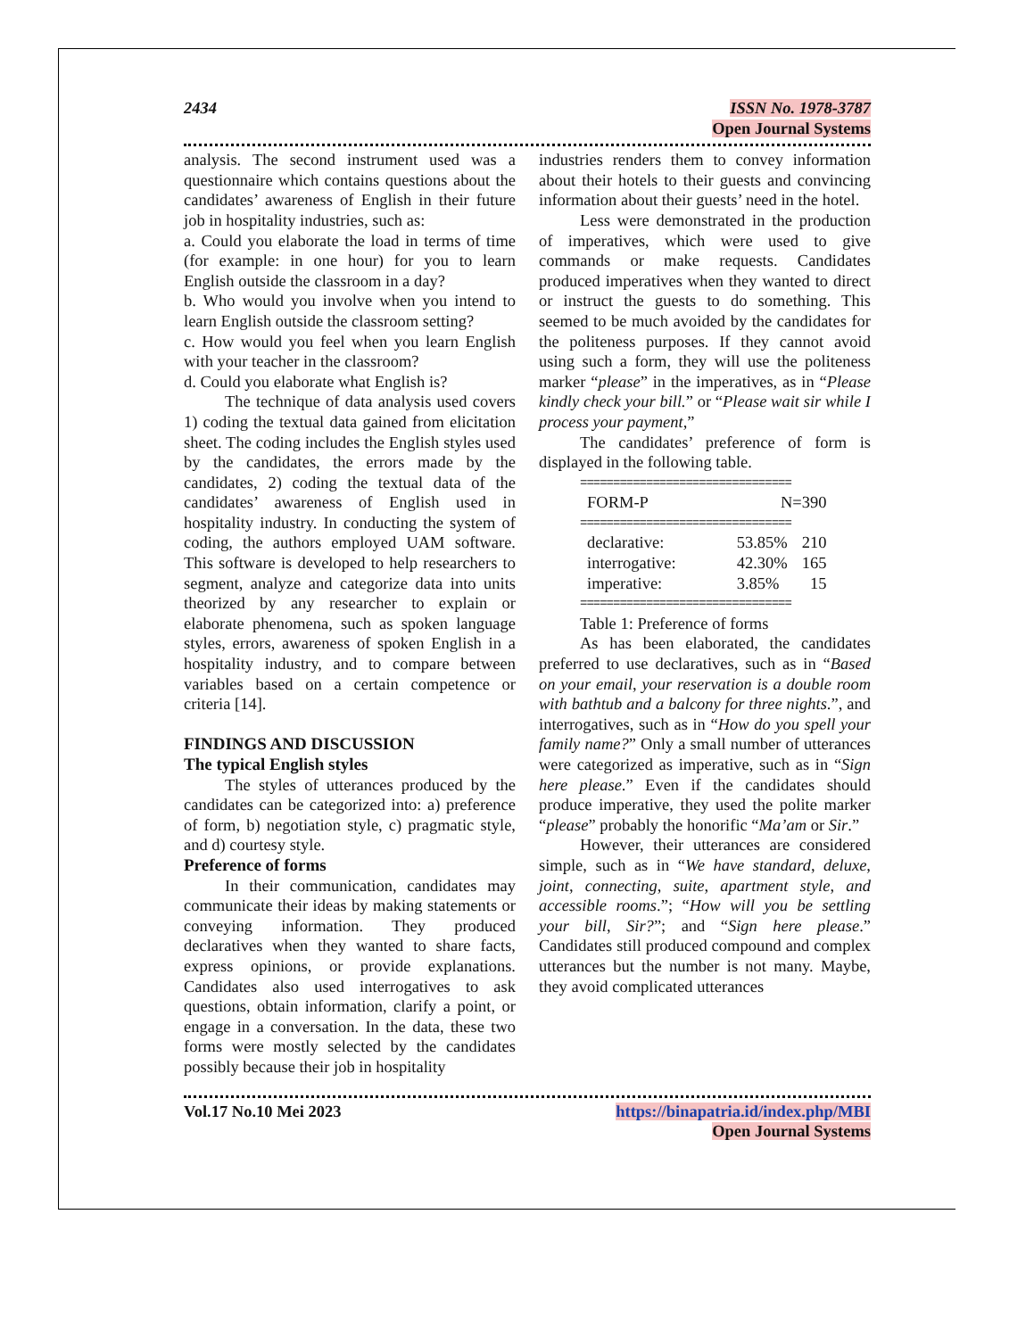2434 ISSN No. 1978-3787
Open Journal Systems
analysis. The second instrument used was a questionnaire which contains questions about the candidates’ awareness of English in their future job in hospitality industries, such as:
a. Could you elaborate the load in terms of time (for example: in one hour) for you to learn English outside the classroom in a day?
b. Who would you involve when you intend to learn English outside the classroom setting?
c. How would you feel when you learn English with your teacher in the classroom?
d. Could you elaborate what English is?
The technique of data analysis used covers 1) coding the textual data gained from elicitation sheet. The coding includes the English styles used by the candidates, the errors made by the candidates, 2) coding the textual data of the candidates’ awareness of English used in hospitality industry. In conducting the system of coding, the authors employed UAM software. This software is developed to help researchers to segment, analyze and categorize data into units theorized by any researcher to explain or elaborate phenomena, such as spoken language styles, errors, awareness of spoken English in a hospitality industry, and to compare between variables based on a certain competence or criteria [14].
FINDINGS AND DISCUSSION
The typical English styles
The styles of utterances produced by the candidates can be categorized into: a) preference of form, b) negotiation style, c) pragmatic style, and d) courtesy style.
Preference of forms
In their communication, candidates may communicate their ideas by making statements or conveying information. They produced declaratives when they wanted to share facts, express opinions, or provide explanations. Candidates also used interrogatives to ask questions, obtain information, clarify a point, or engage in a conversation. In the data, these two forms were mostly selected by the candidates possibly because their job in hospitality
industries renders them to convey information about their hotels to their guests and convincing information about their guests’ need in the hotel.
Less were demonstrated in the production of imperatives, which were used to give commands or make requests. Candidates produced imperatives when they wanted to direct or instruct the guests to do something. This seemed to be much avoided by the candidates for the politeness purposes. If they cannot avoid using such a form, they will use the politeness marker “please” in the imperatives, as in “Please kindly check your bill.” or “Please wait sir while I process your payment,”
The candidates’ preference of form is displayed in the following table.
================================
| FORM-P | N=390 |
| --- | --- |
================================
| declarative: | 53.85% | 210 |
| interrogative: | 42.30% | 165 |
| imperative: | 3.85% | 15 |
================================
Table 1: Preference of forms
As has been elaborated, the candidates preferred to use declaratives, such as in “Based on your email, your reservation is a double room with bathtub and a balcony for three nights.”, and interrogatives, such as in “How do you spell your family name?” Only a small number of utterances were categorized as imperative, such as in “Sign here please.” Even if the candidates should produce imperative, they used the polite marker “please” probably the honorific “Ma’am or Sir.”
However, their utterances are considered simple, such as in “We have standard, deluxe, joint, connecting, suite, apartment style, and accessible rooms.”; “How will you be settling your bill, Sir?”; and “Sign here please.” Candidates still produced compound and complex utterances but the number is not many. Maybe, they avoid complicated utterances
Vol.17 No.10 Mei 2023 https://binapatria.id/index.php/MBI
Open Journal Systems